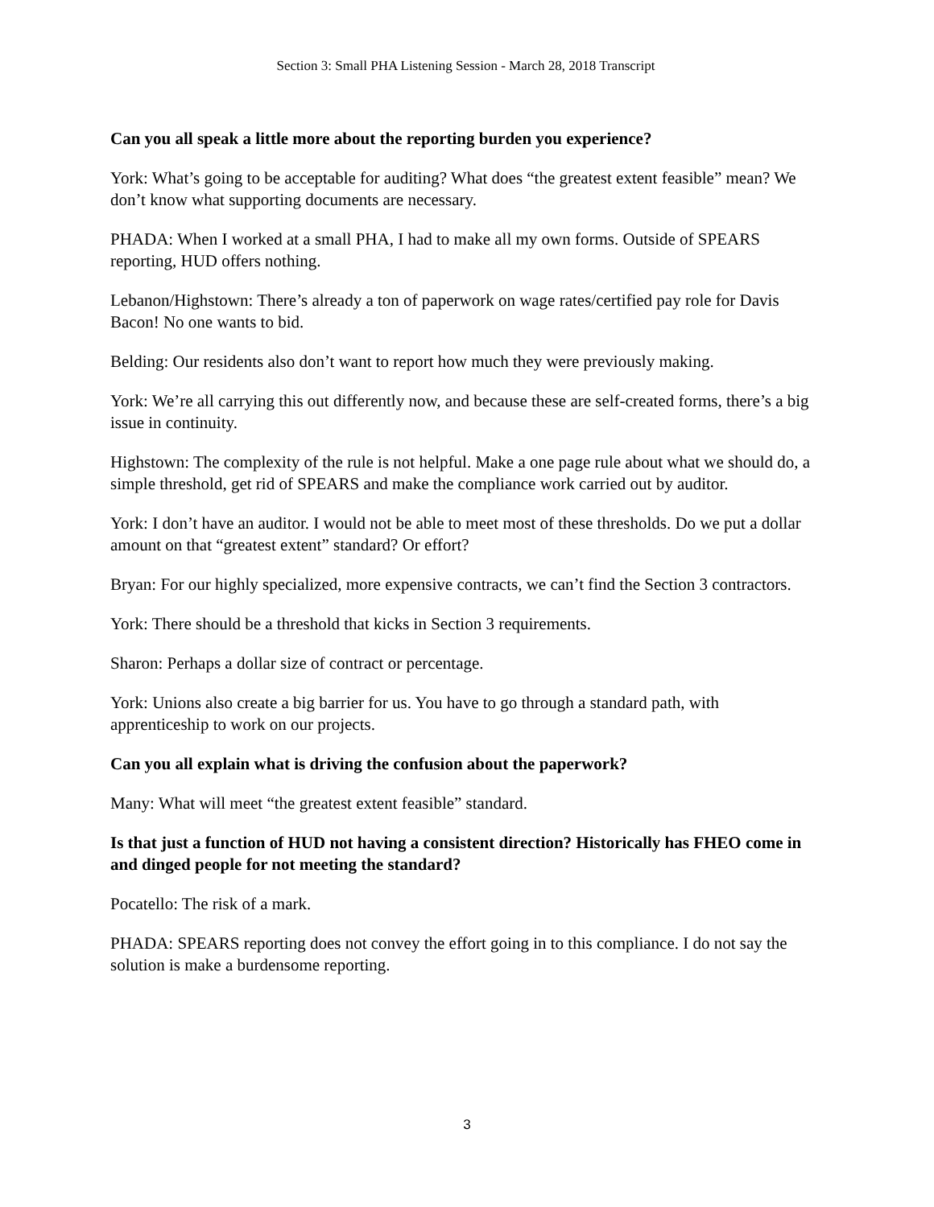Section 3: Small PHA Listening Session - March 28, 2018 Transcript
Can you all speak a little more about the reporting burden you experience?
York: What’s going to be acceptable for auditing? What does “the greatest extent feasible” mean? We don’t know what supporting documents are necessary.
PHADA: When I worked at a small PHA, I had to make all my own forms. Outside of SPEARS reporting, HUD offers nothing.
Lebanon/Highstown: There’s already a ton of paperwork on wage rates/certified pay role for Davis Bacon! No one wants to bid.
Belding: Our residents also don’t want to report how much they were previously making.
York: We’re all carrying this out differently now, and because these are self-created forms, there’s a big issue in continuity.
Highstown: The complexity of the rule is not helpful. Make a one page rule about what we should do, a simple threshold, get rid of SPEARS and make the compliance work carried out by auditor.
York: I don’t have an auditor. I would not be able to meet most of these thresholds. Do we put a dollar amount on that “greatest extent” standard? Or effort?
Bryan: For our highly specialized, more expensive contracts, we can’t find the Section 3 contractors.
York: There should be a threshold that kicks in Section 3 requirements.
Sharon: Perhaps a dollar size of contract or percentage.
York: Unions also create a big barrier for us. You have to go through a standard path, with apprenticeship to work on our projects.
Can you all explain what is driving the confusion about the paperwork?
Many: What will meet “the greatest extent feasible” standard.
Is that just a function of HUD not having a consistent direction? Historically has FHEO come in and dinged people for not meeting the standard?
Pocatello: The risk of a mark.
PHADA: SPEARS reporting does not convey the effort going in to this compliance. I do not say the solution is make a burdensome reporting.
3